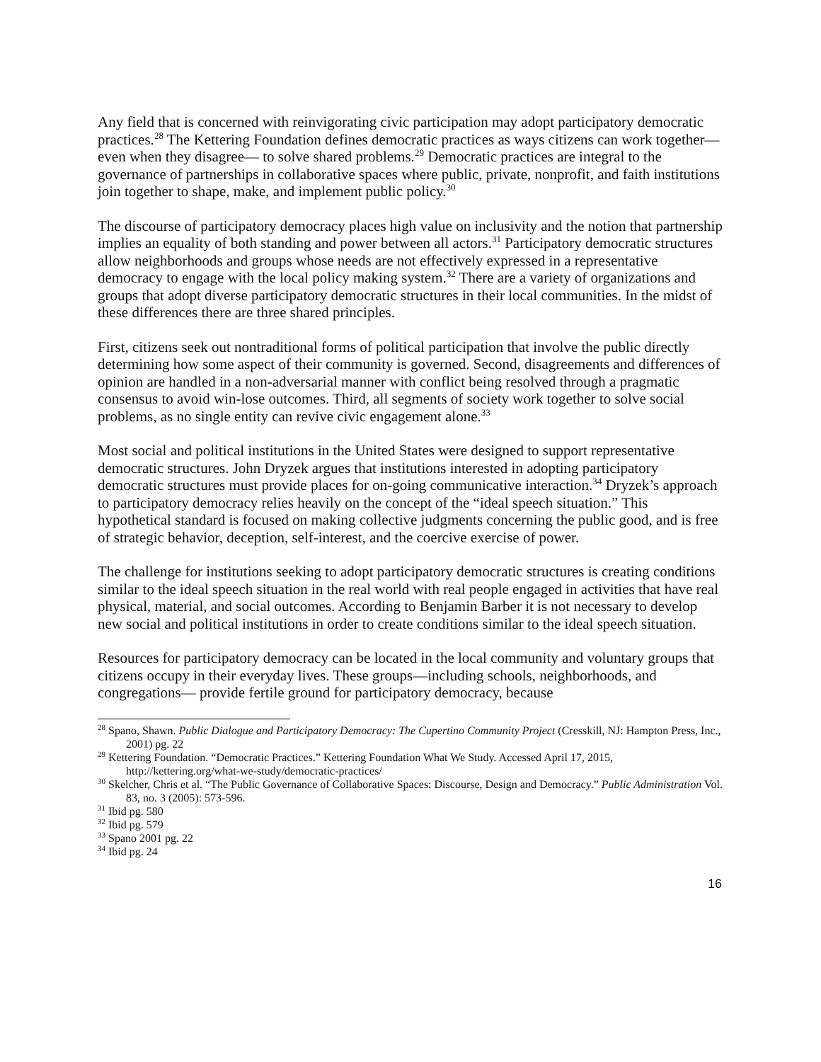Any field that is concerned with reinvigorating civic participation may adopt participatory democratic practices.<sup>28</sup> The Kettering Foundation defines democratic practices as ways citizens can work together—even when they disagree— to solve shared problems.<sup>29</sup> Democratic practices are integral to the governance of partnerships in collaborative spaces where public, private, nonprofit, and faith institutions join together to shape, make, and implement public policy.<sup>30</sup>
The discourse of participatory democracy places high value on inclusivity and the notion that partnership implies an equality of both standing and power between all actors.<sup>31</sup> Participatory democratic structures allow neighborhoods and groups whose needs are not effectively expressed in a representative democracy to engage with the local policy making system.<sup>32</sup> There are a variety of organizations and groups that adopt diverse participatory democratic structures in their local communities. In the midst of these differences there are three shared principles.
First, citizens seek out nontraditional forms of political participation that involve the public directly determining how some aspect of their community is governed. Second, disagreements and differences of opinion are handled in a non-adversarial manner with conflict being resolved through a pragmatic consensus to avoid win-lose outcomes. Third, all segments of society work together to solve social problems, as no single entity can revive civic engagement alone.<sup>33</sup>
Most social and political institutions in the United States were designed to support representative democratic structures. John Dryzek argues that institutions interested in adopting participatory democratic structures must provide places for on-going communicative interaction.<sup>34</sup> Dryzek’s approach to participatory democracy relies heavily on the concept of the “ideal speech situation.” This hypothetical standard is focused on making collective judgments concerning the public good, and is free of strategic behavior, deception, self-interest, and the coercive exercise of power.
The challenge for institutions seeking to adopt participatory democratic structures is creating conditions similar to the ideal speech situation in the real world with real people engaged in activities that have real physical, material, and social outcomes. According to Benjamin Barber it is not necessary to develop new social and political institutions in order to create conditions similar to the ideal speech situation.
Resources for participatory democracy can be located in the local community and voluntary groups that citizens occupy in their everyday lives. These groups—including schools, neighborhoods, and congregations— provide fertile ground for participatory democracy, because
<sup>28</sup> Spano, Shawn. Public Dialogue and Participatory Democracy: The Cupertino Community Project (Cresskill, NJ: Hampton Press, Inc., 2001) pg. 22
<sup>29</sup> Kettering Foundation. “Democratic Practices.” Kettering Foundation What We Study. Accessed April 17, 2015, http://kettering.org/what-we-study/democratic-practices/
<sup>30</sup> Skelcher, Chris et al. “The Public Governance of Collaborative Spaces: Discourse, Design and Democracy.” Public Administration Vol. 83, no. 3 (2005): 573-596.
<sup>31</sup> Ibid pg. 580
<sup>32</sup> Ibid pg. 579
<sup>33</sup> Spano 2001 pg. 22
<sup>34</sup> Ibid pg. 24
16